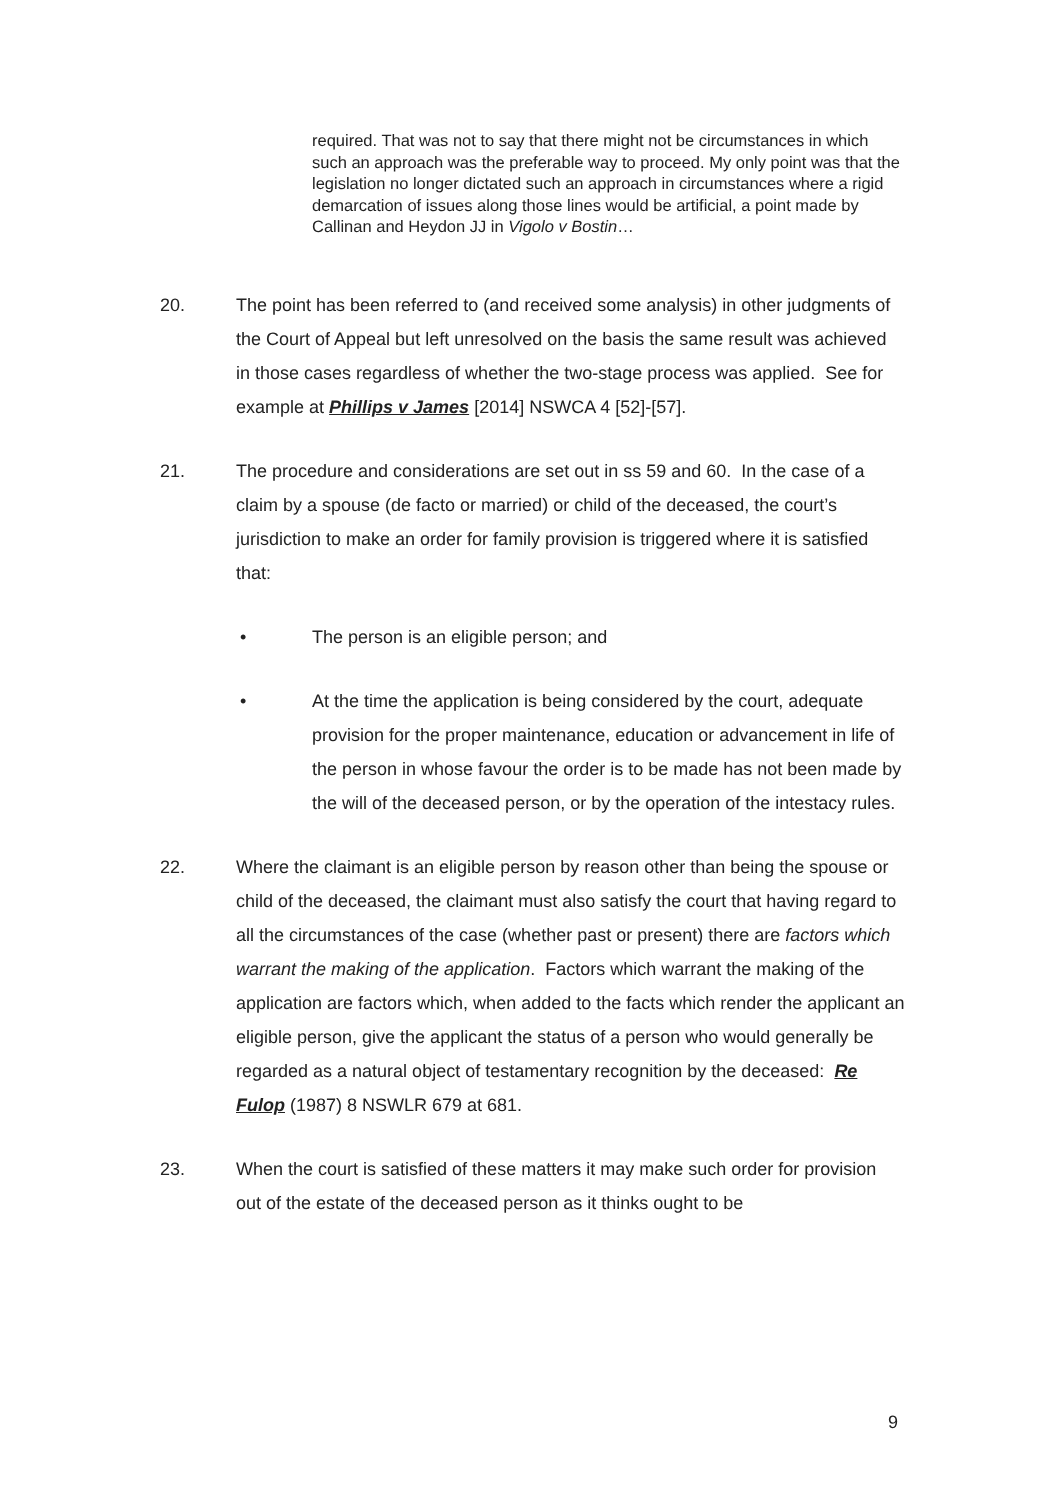required. That was not to say that there might not be circumstances in which such an approach was the preferable way to proceed. My only point was that the legislation no longer dictated such an approach in circumstances where a rigid demarcation of issues along those lines would be artificial, a point made by Callinan and Heydon JJ in Vigolo v Bostin…
20. The point has been referred to (and received some analysis) in other judgments of the Court of Appeal but left unresolved on the basis the same result was achieved in those cases regardless of whether the two-stage process was applied. See for example at Phillips v James [2014] NSWCA 4 [52]-[57].
21. The procedure and considerations are set out in ss 59 and 60. In the case of a claim by a spouse (de facto or married) or child of the deceased, the court’s jurisdiction to make an order for family provision is triggered where it is satisfied that:
• The person is an eligible person; and
• At the time the application is being considered by the court, adequate provision for the proper maintenance, education or advancement in life of the person in whose favour the order is to be made has not been made by the will of the deceased person, or by the operation of the intestacy rules.
22. Where the claimant is an eligible person by reason other than being the spouse or child of the deceased, the claimant must also satisfy the court that having regard to all the circumstances of the case (whether past or present) there are factors which warrant the making of the application. Factors which warrant the making of the application are factors which, when added to the facts which render the applicant an eligible person, give the applicant the status of a person who would generally be regarded as a natural object of testamentary recognition by the deceased: Re Fulop (1987) 8 NSWLR 679 at 681.
23. When the court is satisfied of these matters it may make such order for provision out of the estate of the deceased person as it thinks ought to be
9